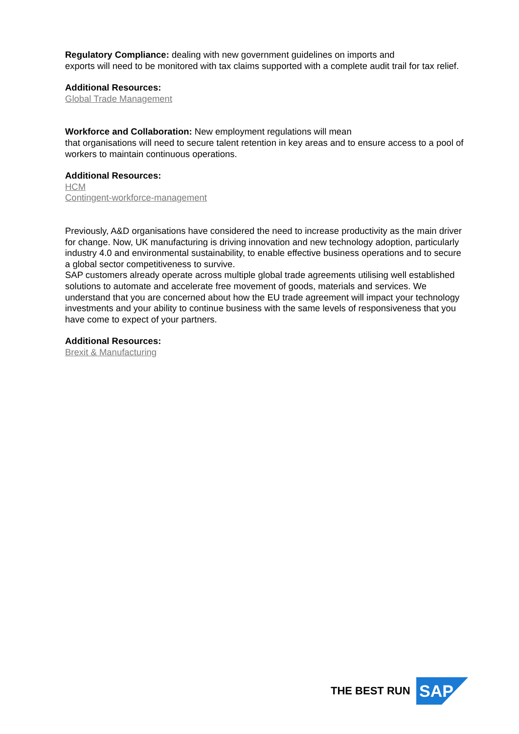Regulatory Compliance: dealing with new government guidelines on imports and
exports will need to be monitored with tax claims supported with a complete audit trail for tax relief.
Additional Resources:
Global Trade Management
Workforce and Collaboration: New employment regulations will mean
that organisations will need to secure talent retention in key areas and to ensure access to a pool of workers to maintain continuous operations.
Additional Resources:
HCM
Contingent-workforce-management
Previously, A&D organisations have considered the need to increase productivity as the main driver for change. Now, UK manufacturing is driving innovation and new technology adoption, particularly industry 4.0 and environmental sustainability, to enable effective business operations and to secure a global sector competitiveness to survive.
SAP customers already operate across multiple global trade agreements utilising well established solutions to automate and accelerate free movement of goods, materials and services. We understand that you are concerned about how the EU trade agreement will impact your technology investments and your ability to continue business with the same levels of responsiveness that you have come to expect of your partners.
Additional Resources:
Brexit & Manufacturing
THE BEST RUN
SAP